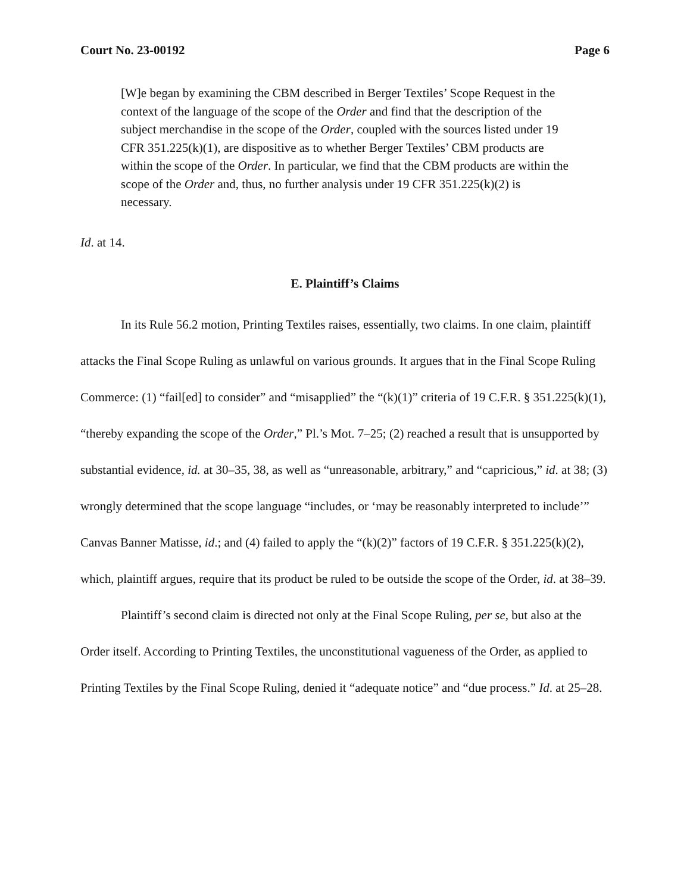Court No. 23-00192 Page 6
[W]e began by examining the CBM described in Berger Textiles’ Scope Request in the context of the language of the scope of the Order and find that the description of the subject merchandise in the scope of the Order, coupled with the sources listed under 19 CFR 351.225(k)(1), are dispositive as to whether Berger Textiles’ CBM products are within the scope of the Order. In particular, we find that the CBM products are within the scope of the Order and, thus, no further analysis under 19 CFR 351.225(k)(2) is necessary.
Id. at 14.
E. Plaintiff’s Claims
In its Rule 56.2 motion, Printing Textiles raises, essentially, two claims. In one claim, plaintiff attacks the Final Scope Ruling as unlawful on various grounds. It argues that in the Final Scope Ruling Commerce: (1) “fail[ed] to consider” and “misapplied” the “(k)(1)” criteria of 19 C.F.R. § 351.225(k)(1), “thereby expanding the scope of the Order,” Pl.’s Mot. 7–25; (2) reached a result that is unsupported by substantial evidence, id. at 30–35, 38, as well as “unreasonable, arbitrary,” and “capricious,” id. at 38; (3) wrongly determined that the scope language “includes, or ‘may be reasonably interpreted to include’” Canvas Banner Matisse, id.; and (4) failed to apply the “(k)(2)” factors of 19 C.F.R. § 351.225(k)(2), which, plaintiff argues, require that its product be ruled to be outside the scope of the Order, id. at 38–39.
Plaintiff’s second claim is directed not only at the Final Scope Ruling, per se, but also at the Order itself. According to Printing Textiles, the unconstitutional vagueness of the Order, as applied to Printing Textiles by the Final Scope Ruling, denied it “adequate notice” and “due process.” Id. at 25–28.